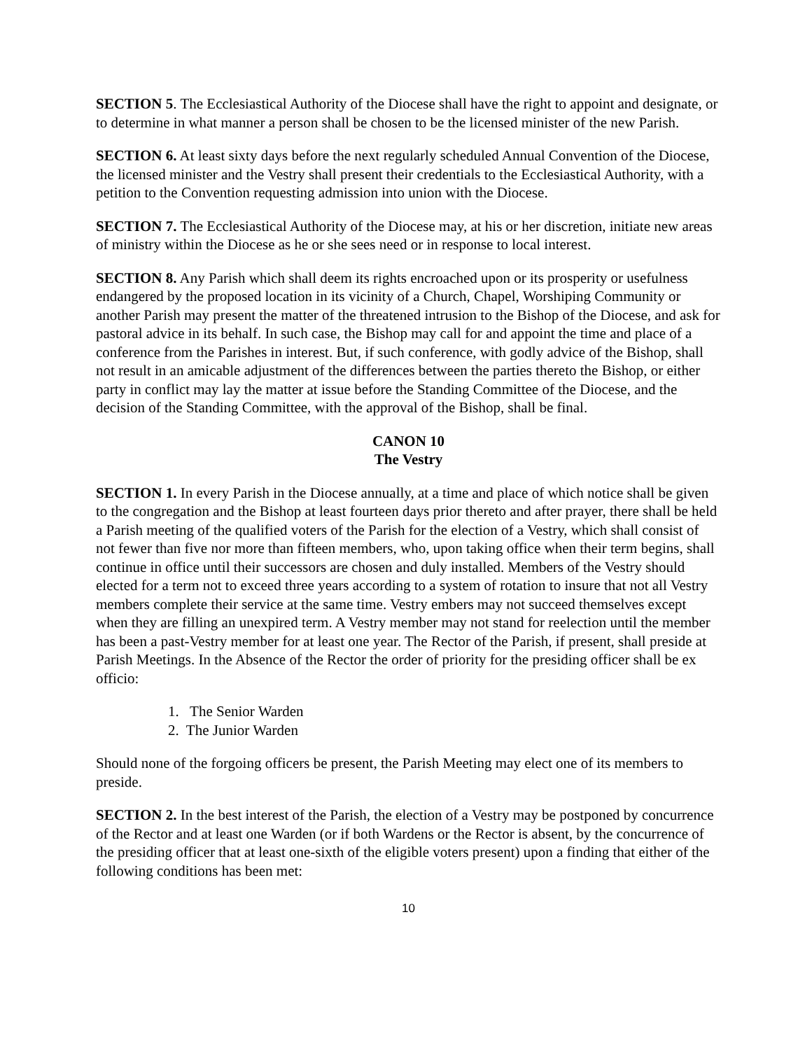SECTION 5. The Ecclesiastical Authority of the Diocese shall have the right to appoint and designate, or to determine in what manner a person shall be chosen to be the licensed minister of the new Parish.
SECTION 6. At least sixty days before the next regularly scheduled Annual Convention of the Diocese, the licensed minister and the Vestry shall present their credentials to the Ecclesiastical Authority, with a petition to the Convention requesting admission into union with the Diocese.
SECTION 7. The Ecclesiastical Authority of the Diocese may, at his or her discretion, initiate new areas of ministry within the Diocese as he or she sees need or in response to local interest.
SECTION 8. Any Parish which shall deem its rights encroached upon or its prosperity or usefulness endangered by the proposed location in its vicinity of a Church, Chapel, Worshiping Community or another Parish may present the matter of the threatened intrusion to the Bishop of the Diocese, and ask for pastoral advice in its behalf. In such case, the Bishop may call for and appoint the time and place of a conference from the Parishes in interest. But, if such conference, with godly advice of the Bishop, shall not result in an amicable adjustment of the differences between the parties thereto the Bishop, or either party in conflict may lay the matter at issue before the Standing Committee of the Diocese, and the decision of the Standing Committee, with the approval of the Bishop, shall be final.
CANON 10
The Vestry
SECTION 1. In every Parish in the Diocese annually, at a time and place of which notice shall be given to the congregation and the Bishop at least fourteen days prior thereto and after prayer, there shall be held a Parish meeting of the qualified voters of the Parish for the election of a Vestry, which shall consist of not fewer than five nor more than fifteen members, who, upon taking office when their term begins, shall continue in office until their successors are chosen and duly installed. Members of the Vestry should elected for a term not to exceed three years according to a system of rotation to insure that not all Vestry members complete their service at the same time. Vestry embers may not succeed themselves except when they are filling an unexpired term. A Vestry member may not stand for reelection until the member has been a past-Vestry member for at least one year. The Rector of the Parish, if present, shall preside at Parish Meetings. In the Absence of the Rector the order of priority for the presiding officer shall be ex officio:
1. The Senior Warden
2. The Junior Warden
Should none of the forgoing officers be present, the Parish Meeting may elect one of its members to preside.
SECTION 2. In the best interest of the Parish, the election of a Vestry may be postponed by concurrence of the Rector and at least one Warden (or if both Wardens or the Rector is absent, by the concurrence of the presiding officer that at least one-sixth of the eligible voters present) upon a finding that either of the following conditions has been met:
10